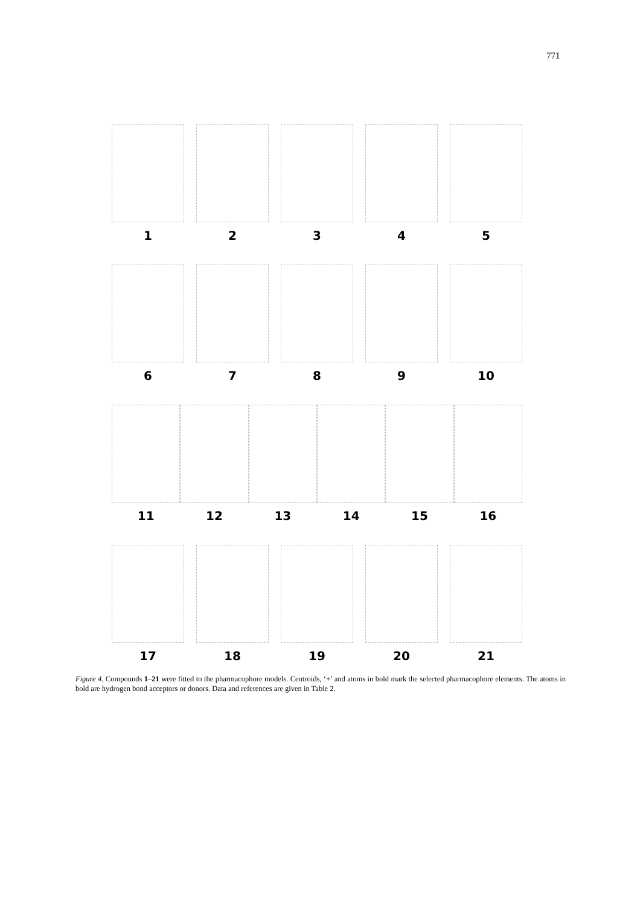771
1
2
3
4
5
6
7
8
9
10
11
12
13
14
15
16
17
18
19
20
21
Figure 4. Compounds 1–21 were fitted to the pharmacophore models. Centroids, ‘+’ and atoms in bold mark the selected pharmacophore elements. The atoms in bold are hydrogen bond acceptors or donors. Data and references are given in Table 2.